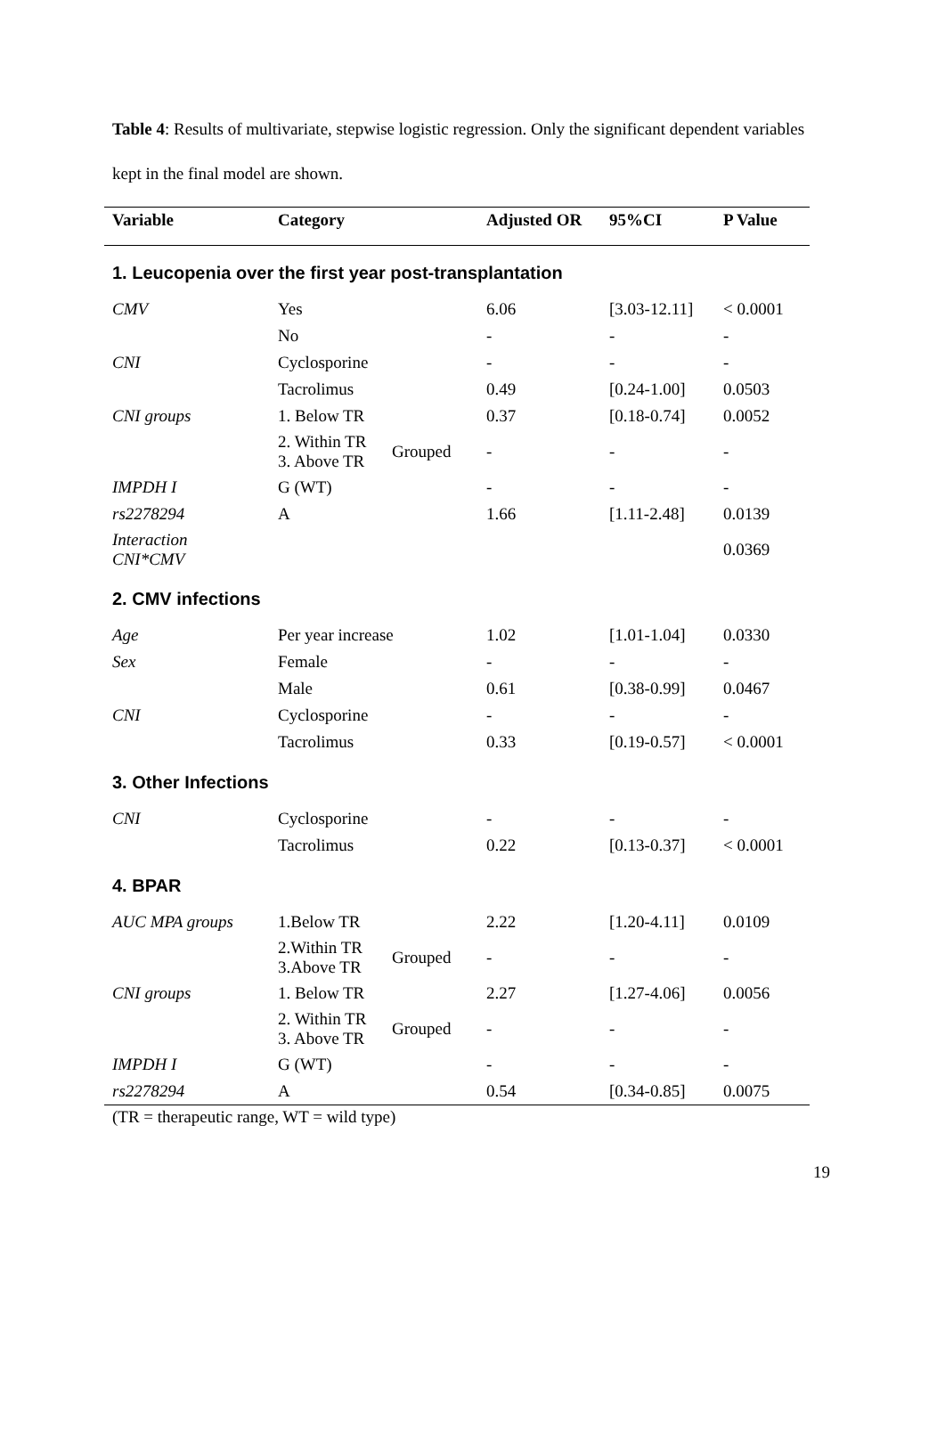Table 4: Results of multivariate, stepwise logistic regression. Only the significant dependent variables kept in the final model are shown.
| Variable | Category | | Adjusted OR | 95%CI | P Value |
| --- | --- | --- | --- | --- | --- |
| 1. Leucopenia over the first year post-transplantation | | | | | |
| CMV | Yes | | 6.06 | [3.03-12.11] | < 0.0001 |
| | No | | - | - | - |
| CNI | Cyclosporine | | - | - | - |
| | Tacrolimus | | 0.49 | [0.24-1.00] | 0.0503 |
| CNI groups | 1. Below TR | | 0.37 | [0.18-0.74] | 0.0052 |
| | 2. Within TR 3. Above TR | Grouped | - | - | - |
| IMPDH I | G (WT) | | - | - | - |
| rs2278294 | A | | 1.66 | [1.11-2.48] | 0.0139 |
| Interaction CNI*CMV | | | | | 0.0369 |
| 2. CMV infections | | | | | |
| Age | Per year increase | | 1.02 | [1.01-1.04] | 0.0330 |
| Sex | Female | | - | - | - |
| | Male | | 0.61 | [0.38-0.99] | 0.0467 |
| CNI | Cyclosporine | | - | - | - |
| | Tacrolimus | | 0.33 | [0.19-0.57] | < 0.0001 |
| 3. Other Infections | | | | | |
| CNI | Cyclosporine | | - | - | - |
| | Tacrolimus | | 0.22 | [0.13-0.37] | < 0.0001 |
| 4. BPAR | | | | | |
| AUC MPA groups | 1.Below TR | | 2.22 | [1.20-4.11] | 0.0109 |
| | 2.Within TR 3.Above TR | Grouped | - | - | - |
| CNI groups | 1. Below TR | | 2.27 | [1.27-4.06] | 0.0056 |
| | 2. Within TR 3. Above TR | Grouped | - | - | - |
| IMPDH I | G (WT) | | - | - | - |
| rs2278294 | A | | 0.54 | [0.34-0.85] | 0.0075 |
(TR = therapeutic range, WT = wild type)
19